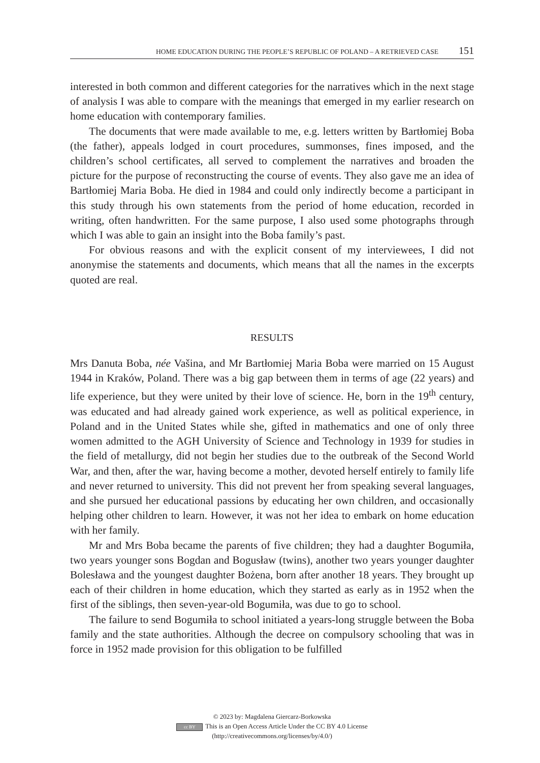HOME EDUCATION DURING THE PEOPLE’S REPUBLIC OF POLAND – A RETRIEVED CASE 151
interested in both common and different categories for the narratives which in the next stage of analysis I was able to compare with the meanings that emerged in my earlier research on home education with contemporary families.
The documents that were made available to me, e.g. letters written by Bartłomiej Boba (the father), appeals lodged in court procedures, summonses, fines imposed, and the children’s school certificates, all served to complement the narratives and broaden the picture for the purpose of reconstructing the course of events. They also gave me an idea of Bartłomiej Maria Boba. He died in 1984 and could only indirectly become a participant in this study through his own statements from the period of home education, recorded in writing, often handwritten. For the same purpose, I also used some photographs through which I was able to gain an insight into the Boba family’s past.
For obvious reasons and with the explicit consent of my interviewees, I did not anonymise the statements and documents, which means that all the names in the excerpts quoted are real.
RESULTS
Mrs Danuta Boba, née Vašina, and Mr Bartłomiej Maria Boba were married on 15 August 1944 in Kraków, Poland. There was a big gap between them in terms of age (22 years) and life experience, but they were united by their love of science. He, born in the 19<sup>th</sup> century, was educated and had already gained work experience, as well as political experience, in Poland and in the United States while she, gifted in mathematics and one of only three women admitted to the AGH University of Science and Technology in 1939 for studies in the field of metallurgy, did not begin her studies due to the outbreak of the Second World War, and then, after the war, having become a mother, devoted herself entirely to family life and never returned to university. This did not prevent her from speaking several languages, and she pursued her educational passions by educating her own children, and occasionally helping other children to learn. However, it was not her idea to embark on home education with her family.
Mr and Mrs Boba became the parents of five children; they had a daughter Bogumiła, two years younger sons Bogdan and Bogusław (twins), another two years younger daughter Bolesława and the youngest daughter Bożena, born after another 18 years. They brought up each of their children in home education, which they started as early as in 1952 when the first of the siblings, then seven-year-old Bogumiła, was due to go to school.
The failure to send Bogumiła to school initiated a years-long struggle between the Boba family and the state authorities. Although the decree on compulsory schooling that was in force in 1952 made provision for this obligation to be fulfilled
© 2023 by: Magdalena Giercarz-Borkowska
cc BY This is an Open Access Article Under the CC BY 4.0 License
(http://creativecommons.org/licenses/by/4.0/)